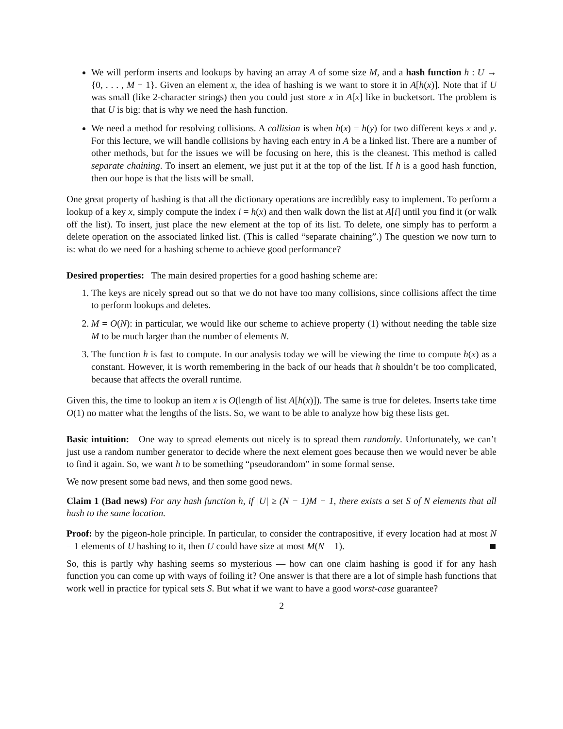We will perform inserts and lookups by having an array A of some size M, and a hash function h : U → {0, . . . , M − 1}. Given an element x, the idea of hashing is we want to store it in A[h(x)]. Note that if U was small (like 2-character strings) then you could just store x in A[x] like in bucketsort. The problem is that U is big: that is why we need the hash function.
We need a method for resolving collisions. A collision is when h(x) = h(y) for two different keys x and y. For this lecture, we will handle collisions by having each entry in A be a linked list. There are a number of other methods, but for the issues we will be focusing on here, this is the cleanest. This method is called separate chaining. To insert an element, we just put it at the top of the list. If h is a good hash function, then our hope is that the lists will be small.
One great property of hashing is that all the dictionary operations are incredibly easy to implement. To perform a lookup of a key x, simply compute the index i = h(x) and then walk down the list at A[i] until you find it (or walk off the list). To insert, just place the new element at the top of its list. To delete, one simply has to perform a delete operation on the associated linked list. (This is called “separate chaining”.) The question we now turn to is: what do we need for a hashing scheme to achieve good performance?
Desired properties: The main desired properties for a good hashing scheme are:
1. The keys are nicely spread out so that we do not have too many collisions, since collisions affect the time to perform lookups and deletes.
2. M = O(N): in particular, we would like our scheme to achieve property (1) without needing the table size M to be much larger than the number of elements N.
3. The function h is fast to compute. In our analysis today we will be viewing the time to compute h(x) as a constant. However, it is worth remembering in the back of our heads that h shouldn’t be too complicated, because that affects the overall runtime.
Given this, the time to lookup an item x is O(length of list A[h(x)]). The same is true for deletes. Inserts take time O(1) no matter what the lengths of the lists. So, we want to be able to analyze how big these lists get.
Basic intuition: One way to spread elements out nicely is to spread them randomly. Unfortunately, we can’t just use a random number generator to decide where the next element goes because then we would never be able to find it again. So, we want h to be something “pseudorandom” in some formal sense.
We now present some bad news, and then some good news.
Claim 1 (Bad news) For any hash function h, if |U| ≥ (N − 1)M + 1, there exists a set S of N elements that all hash to the same location.
Proof: by the pigeon-hole principle. In particular, to consider the contrapositive, if every location had at most N − 1 elements of U hashing to it, then U could have size at most M(N − 1).
So, this is partly why hashing seems so mysterious — how can one claim hashing is good if for any hash function you can come up with ways of foiling it? One answer is that there are a lot of simple hash functions that work well in practice for typical sets S. But what if we want to have a good worst-case guarantee?
2